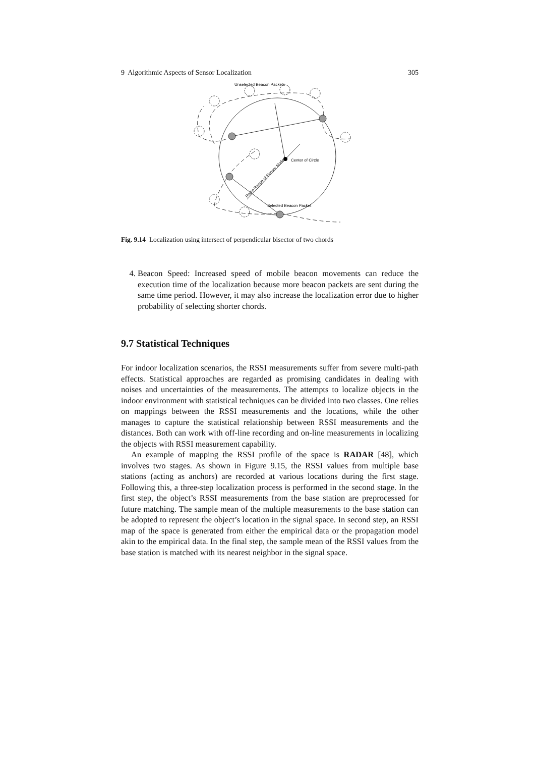9 Algorithmic Aspects of Sensor Localization 305
Unselected Beacon Packets
Center of Circle
Selected Beacon Packet
Radio Range of Sensor Node
Fig. 9.14 Localization using intersect of perpendicular bisector of two chords
4. Beacon Speed: Increased speed of mobile beacon movements can reduce the execution time of the localization because more beacon packets are sent during the same time period. However, it may also increase the localization error due to higher probability of selecting shorter chords.
9.7 Statistical Techniques
For indoor localization scenarios, the RSSI measurements suffer from severe multi-path effects. Statistical approaches are regarded as promising candidates in dealing with noises and uncertainties of the measurements. The attempts to localize objects in the indoor environment with statistical techniques can be divided into two classes. One relies on mappings between the RSSI measurements and the locations, while the other manages to capture the statistical relationship between RSSI measurements and the distances. Both can work with off-line recording and on-line measurements in localizing the objects with RSSI measurement capability.
An example of mapping the RSSI profile of the space is RADAR [48], which involves two stages. As shown in Figure 9.15, the RSSI values from multiple base stations (acting as anchors) are recorded at various locations during the first stage. Following this, a three-step localization process is performed in the second stage. In the first step, the object’s RSSI measurements from the base station are preprocessed for future matching. The sample mean of the multiple measurements to the base station can be adopted to represent the object’s location in the signal space. In second step, an RSSI map of the space is generated from either the empirical data or the propagation model akin to the empirical data. In the final step, the sample mean of the RSSI values from the base station is matched with its nearest neighbor in the signal space.